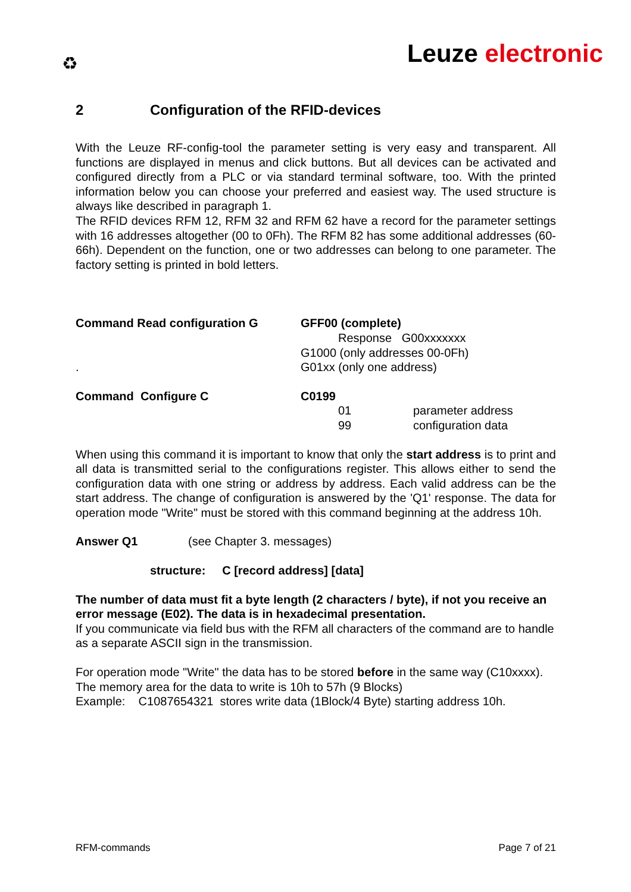♻ Leuze electronic
2 Configuration of the RFID-devices
With the Leuze RF-config-tool the parameter setting is very easy and transparent. All functions are displayed in menus and click buttons. But all devices can be activated and configured directly from a PLC or via standard terminal software, too. With the printed information below you can choose your preferred and easiest way. The used structure is always like described in paragraph 1.
The RFID devices RFM 12, RFM 32 and RFM 62 have a record for the parameter settings with 16 addresses altogether (00 to 0Fh). The RFM 82 has some additional addresses (60-66h). Dependent on the function, one or two addresses can belong to one parameter. The factory setting is printed in bold letters.
Command Read configuration G
.
GFF00 (complete)
Response G00xxxxxxx
G1000 (only addresses 00-0Fh)
G01xx (only one address)
Command Configure C C0199
01
99
parameter address
configuration data
When using this command it is important to know that only the start address is to print and all data is transmitted serial to the configurations register. This allows either to send the configuration data with one string or address by address. Each valid address can be the start address. The change of configuration is answered by the 'Q1' response. The data for operation mode "Write" must be stored with this command beginning at the address 10h.
Answer Q1 (see Chapter 3. messages)
structure: C [record address] [data]
The number of data must fit a byte length (2 characters / byte), if not you receive an error message (E02). The data is in hexadecimal presentation.
If you communicate via field bus with the RFM all characters of the command are to handle as a separate ASCII sign in the transmission.
For operation mode "Write" the data has to be stored before in the same way (C10xxxx). The memory area for the data to write is 10h to 57h (9 Blocks)
Example: C1087654321 stores write data (1Block/4 Byte) starting address 10h.
RFM-commands Page 7 of 21